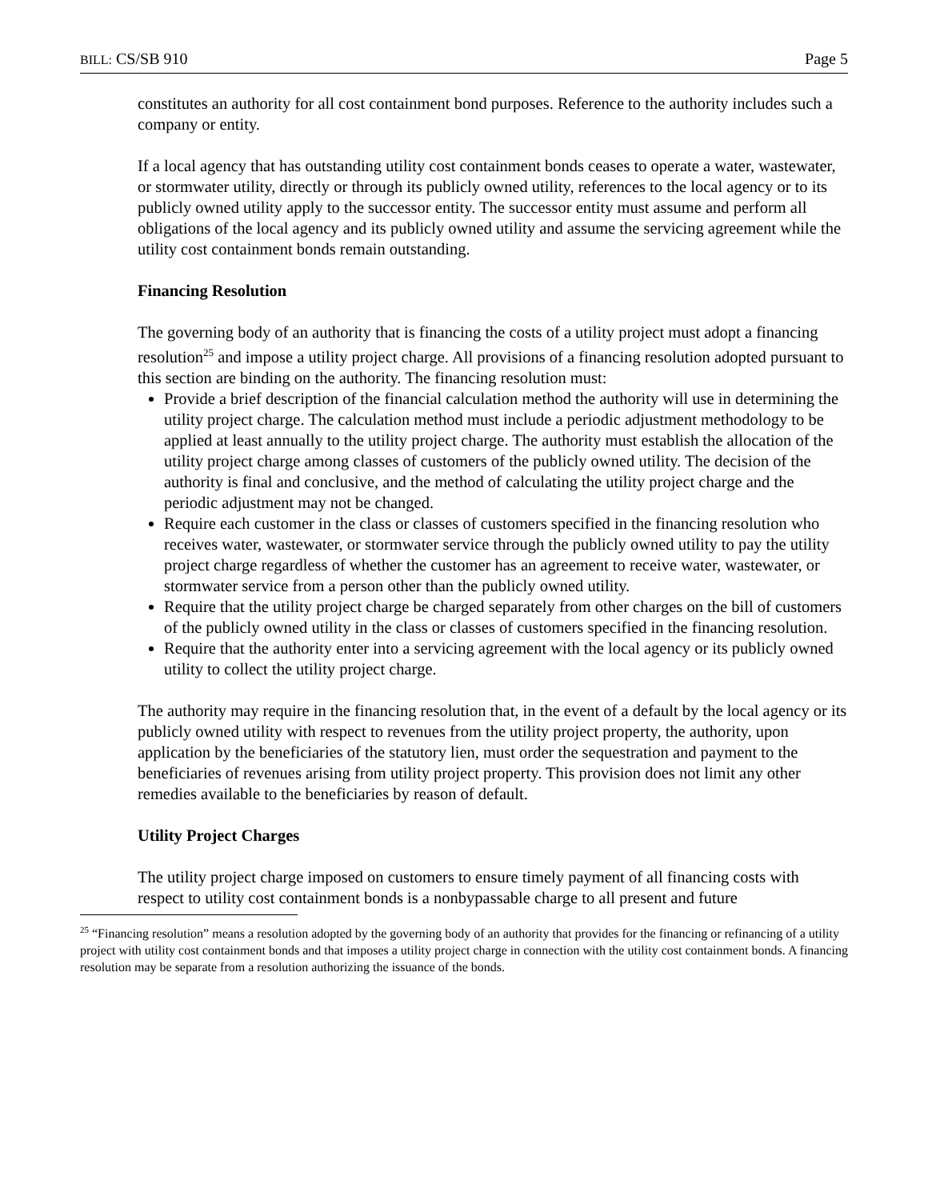BILL: CS/SB 910 Page 5
constitutes an authority for all cost containment bond purposes. Reference to the authority includes such a company or entity.
If a local agency that has outstanding utility cost containment bonds ceases to operate a water, wastewater, or stormwater utility, directly or through its publicly owned utility, references to the local agency or to its publicly owned utility apply to the successor entity. The successor entity must assume and perform all obligations of the local agency and its publicly owned utility and assume the servicing agreement while the utility cost containment bonds remain outstanding.
Financing Resolution
The governing body of an authority that is financing the costs of a utility project must adopt a financing resolution<sup>25</sup> and impose a utility project charge. All provisions of a financing resolution adopted pursuant to this section are binding on the authority. The financing resolution must:
Provide a brief description of the financial calculation method the authority will use in determining the utility project charge. The calculation method must include a periodic adjustment methodology to be applied at least annually to the utility project charge. The authority must establish the allocation of the utility project charge among classes of customers of the publicly owned utility. The decision of the authority is final and conclusive, and the method of calculating the utility project charge and the periodic adjustment may not be changed.
Require each customer in the class or classes of customers specified in the financing resolution who receives water, wastewater, or stormwater service through the publicly owned utility to pay the utility project charge regardless of whether the customer has an agreement to receive water, wastewater, or stormwater service from a person other than the publicly owned utility.
Require that the utility project charge be charged separately from other charges on the bill of customers of the publicly owned utility in the class or classes of customers specified in the financing resolution.
Require that the authority enter into a servicing agreement with the local agency or its publicly owned utility to collect the utility project charge.
The authority may require in the financing resolution that, in the event of a default by the local agency or its publicly owned utility with respect to revenues from the utility project property, the authority, upon application by the beneficiaries of the statutory lien, must order the sequestration and payment to the beneficiaries of revenues arising from utility project property. This provision does not limit any other remedies available to the beneficiaries by reason of default.
Utility Project Charges
The utility project charge imposed on customers to ensure timely payment of all financing costs with respect to utility cost containment bonds is a nonbypassable charge to all present and future
<sup>25</sup> “Financing resolution” means a resolution adopted by the governing body of an authority that provides for the financing or refinancing of a utility project with utility cost containment bonds and that imposes a utility project charge in connection with the utility cost containment bonds. A financing resolution may be separate from a resolution authorizing the issuance of the bonds.